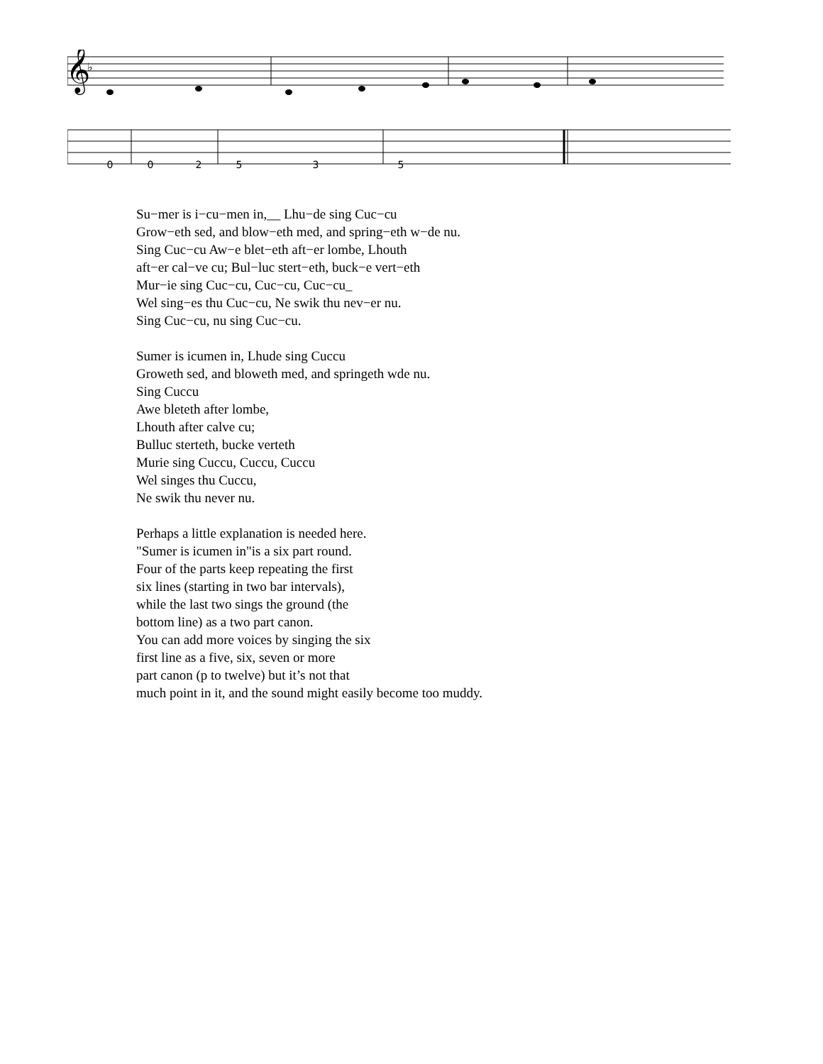𝄞
♭
0
0
2
5
3
5
Su−mer is i−cu−men in,__ Lhu−de sing Cuc−cu
Grow−eth sed, and blow−eth med, and spring−eth w−de nu.
Sing Cuc−cu Aw−e blet−eth aft−er lombe, Lhouth
aft−er cal−ve cu; Bul−luc stert−eth, buck−e vert−eth
Mur−ie sing Cuc−cu, Cuc−cu, Cuc−cu_
Wel sing−es thu Cuc−cu, Ne swik thu nev−er nu.
Sing Cuc−cu, nu sing Cuc−cu.
Sumer is icumen in, Lhude sing Cuccu
Groweth sed, and bloweth med, and springeth wde nu.
Sing Cuccu
Awe bleteth after lombe,
Lhouth after calve cu;
Bulluc sterteth, bucke verteth
Murie sing Cuccu, Cuccu, Cuccu
Wel singes thu Cuccu,
Ne swik thu never nu.
Perhaps a little explanation is needed here.
"Sumer is icumen in"is a six part round.
Four of the parts keep repeating the first
six lines (starting in two bar intervals),
while the last two sings the ground (the
bottom line) as a two part canon.
You can add more voices by singing the six
first line as a five, six, seven or more
part canon (p to twelve) but it’s not that
much point in it, and the sound might easily become too muddy.